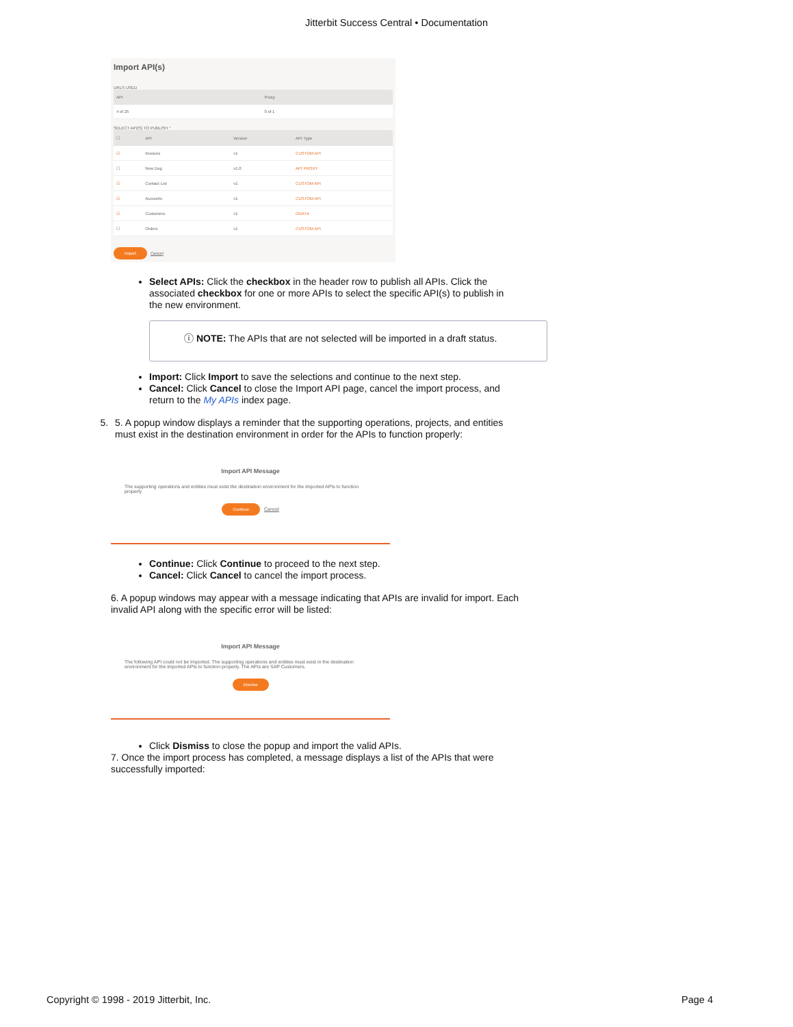Jitterbit Success Central • Documentation
Import API(s)
URLS USED
| API | Proxy |
| --- | --- |
| 4 of 25 | 0 of 1 |
SELECT API(S) TO PUBLISH *
| ☐ | API | Version | API Type |
| --- | --- | --- | --- |
| ☑ | Invoices | v1 | CUSTOM API |
| ☐ | New Dog | v1.0 | API PROXY |
| ☑ | Contact List | v1 | CUSTOM API |
| ☑ | Accounts | v1 | CUSTOM API |
| ☑ | Customers | v1 | ODATA |
| ☐ | Orders | v1 | CUSTOM API |
Import Cancel
Select APIs: Click the checkbox in the header row to publish all APIs. Click the associated checkbox for one or more APIs to select the specific API(s) to publish in the new environment.
ⓘ NOTE: The APIs that are not selected will be imported in a draft status.
Import: Click Import to save the selections and continue to the next step.
Cancel: Click Cancel to close the Import API page, cancel the import process, and return to the My APIs index page.
5. 5. A popup window displays a reminder that the supporting operations, projects, and entities must exist in the destination environment in order for the APIs to function properly:
Import API Message
The supporting operations and entities must exist the destination environment for the imported APIs to function properly
Continue Cancel
Continue: Click Continue to proceed to the next step.
Cancel: Click Cancel to cancel the import process.
6. A popup windows may appear with a message indicating that APIs are invalid for import. Each invalid API along with the specific error will be listed:
Import API Message
The following API could not be Imported. The supporting operations and entities must exist in the destination environment for the imported APIs to function properly. The APIs are SAP Customers.
Dismiss
Click Dismiss to close the popup and import the valid APIs.
7. Once the import process has completed, a message displays a list of the APIs that were successfully imported:
Copyright © 1998 - 2019 Jitterbit, Inc. Page 4